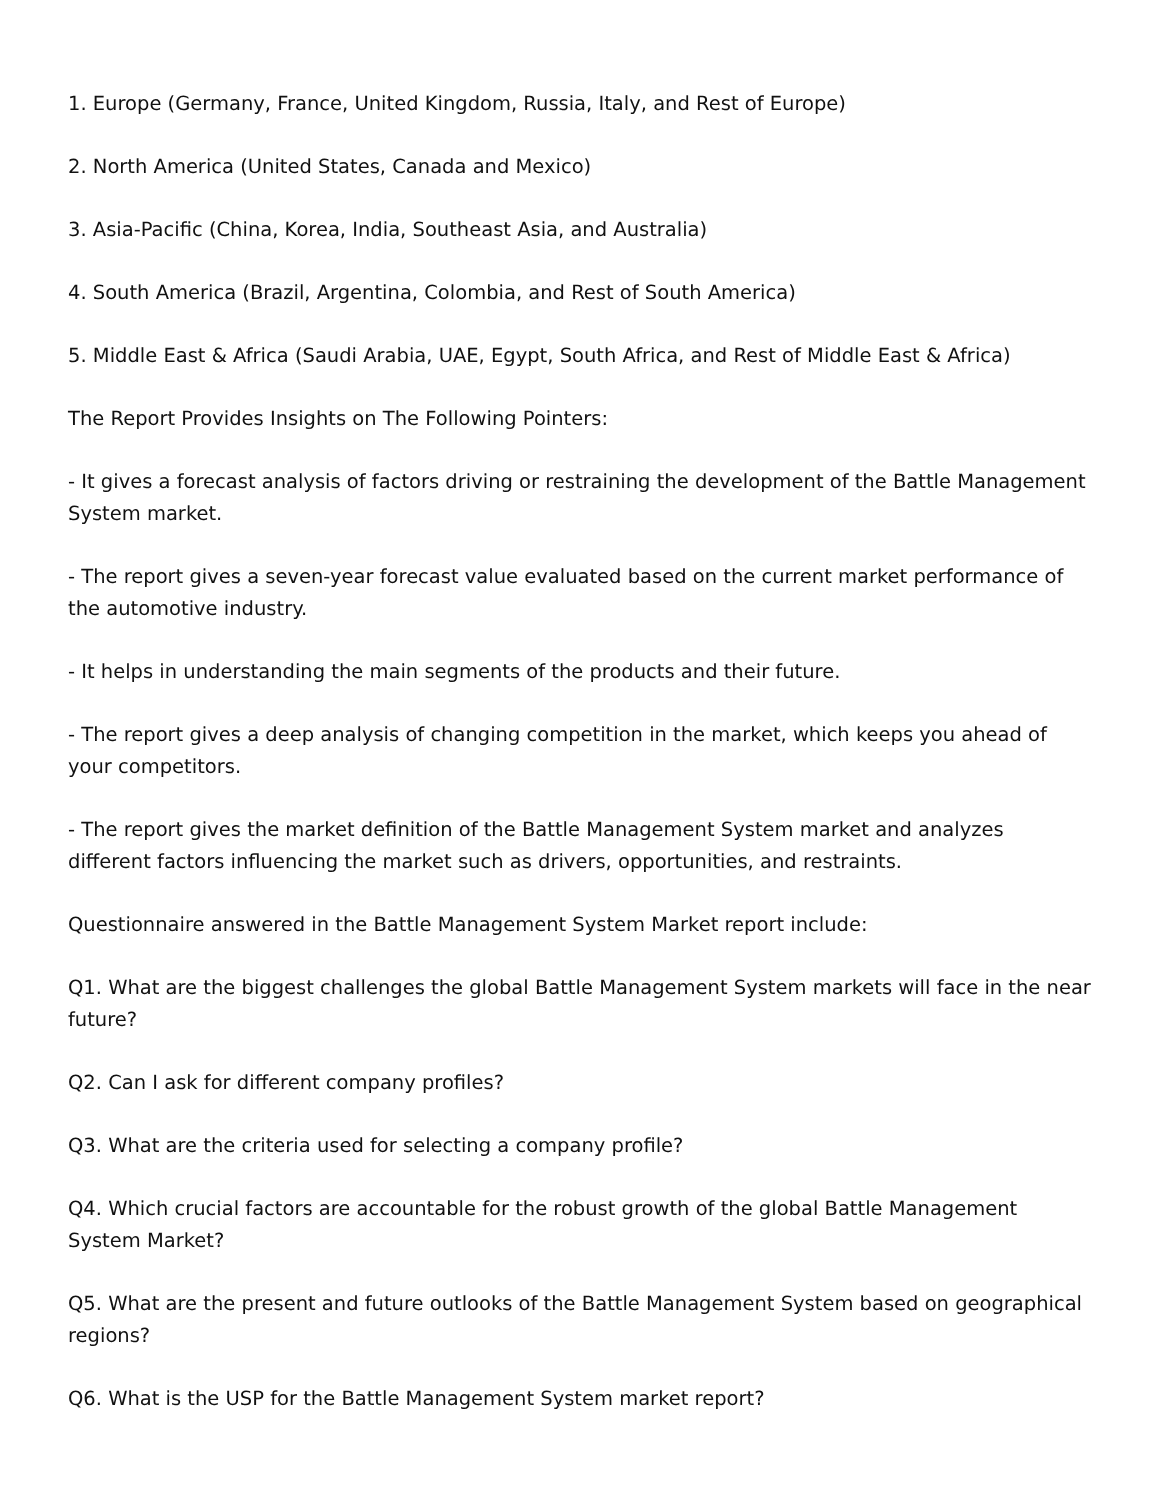1. Europe (Germany, France, United Kingdom, Russia, Italy, and Rest of Europe)
2. North America (United States, Canada and Mexico)
3. Asia-Pacific (China, Korea, India, Southeast Asia, and Australia)
4. South America (Brazil, Argentina, Colombia, and Rest of South America)
5. Middle East & Africa (Saudi Arabia, UAE, Egypt, South Africa, and Rest of Middle East & Africa)
The Report Provides Insights on The Following Pointers:
- It gives a forecast analysis of factors driving or restraining the development of the Battle Management System market.
- The report gives a seven-year forecast value evaluated based on the current market performance of the automotive industry.
- It helps in understanding the main segments of the products and their future.
- The report gives a deep analysis of changing competition in the market, which keeps you ahead of your competitors.
- The report gives the market definition of the Battle Management System market and analyzes different factors influencing the market such as drivers, opportunities, and restraints.
Questionnaire answered in the Battle Management System Market report include:
Q1. What are the biggest challenges the global Battle Management System markets will face in the near future?
Q2. Can I ask for different company profiles?
Q3. What are the criteria used for selecting a company profile?
Q4. Which crucial factors are accountable for the robust growth of the global Battle Management System Market?
Q5. What are the present and future outlooks of the Battle Management System based on geographical regions?
Q6. What is the USP for the Battle Management System market report?